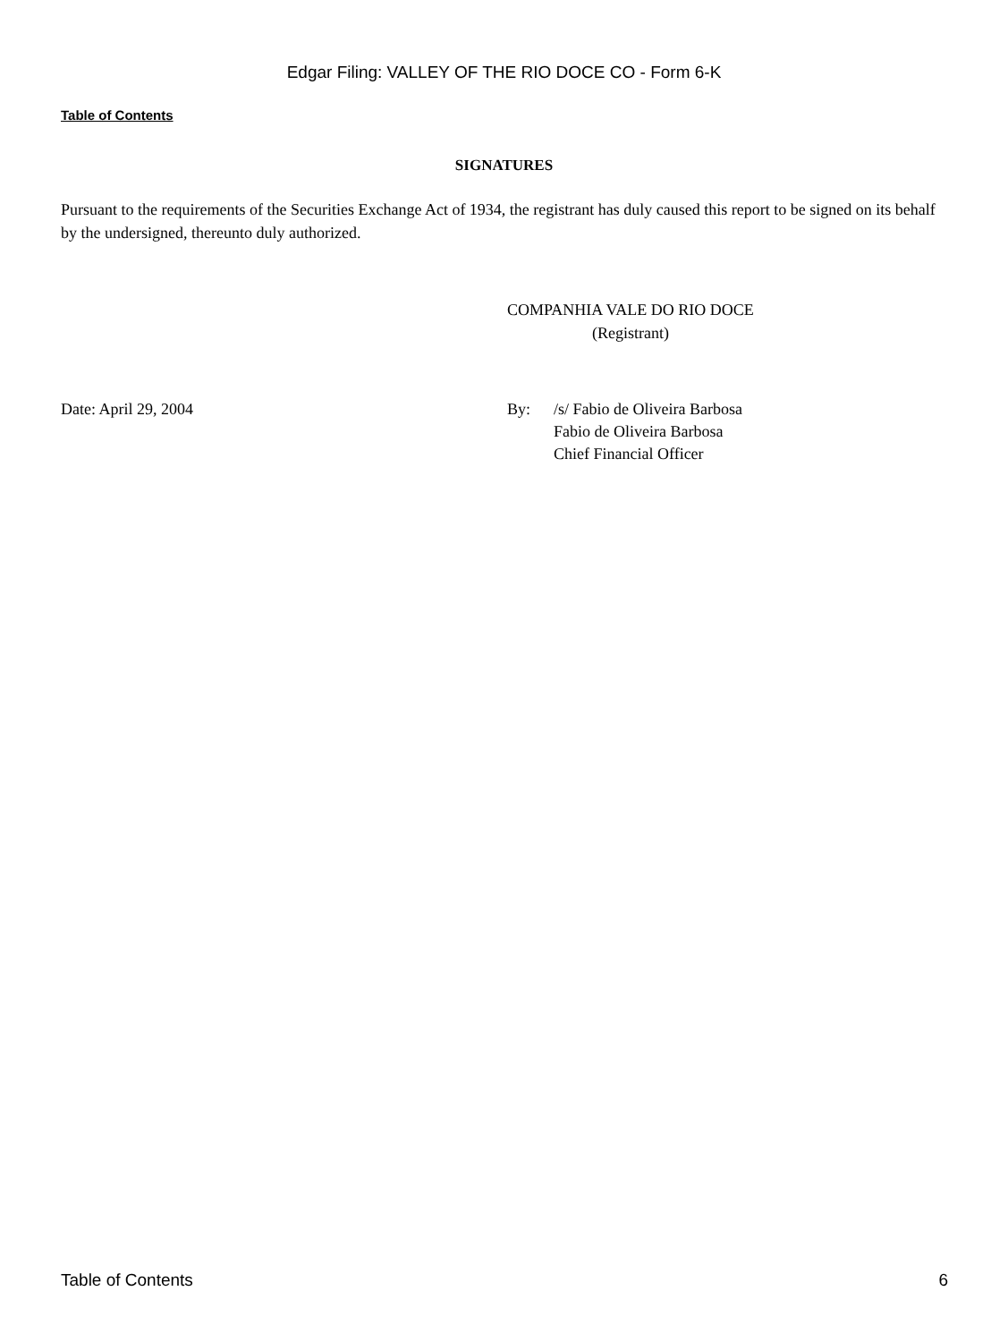Edgar Filing: VALLEY OF THE RIO DOCE CO - Form 6-K
Table of Contents
SIGNATURES
Pursuant to the requirements of the Securities Exchange Act of 1934, the registrant has duly caused this report to be signed on its behalf by the undersigned, thereunto duly authorized.
COMPANHIA VALE DO RIO DOCE
(Registrant)
Date: April 29, 2004 By: /s/ Fabio de Oliveira Barbosa
Fabio de Oliveira Barbosa
Chief Financial Officer
Table of Contents 6